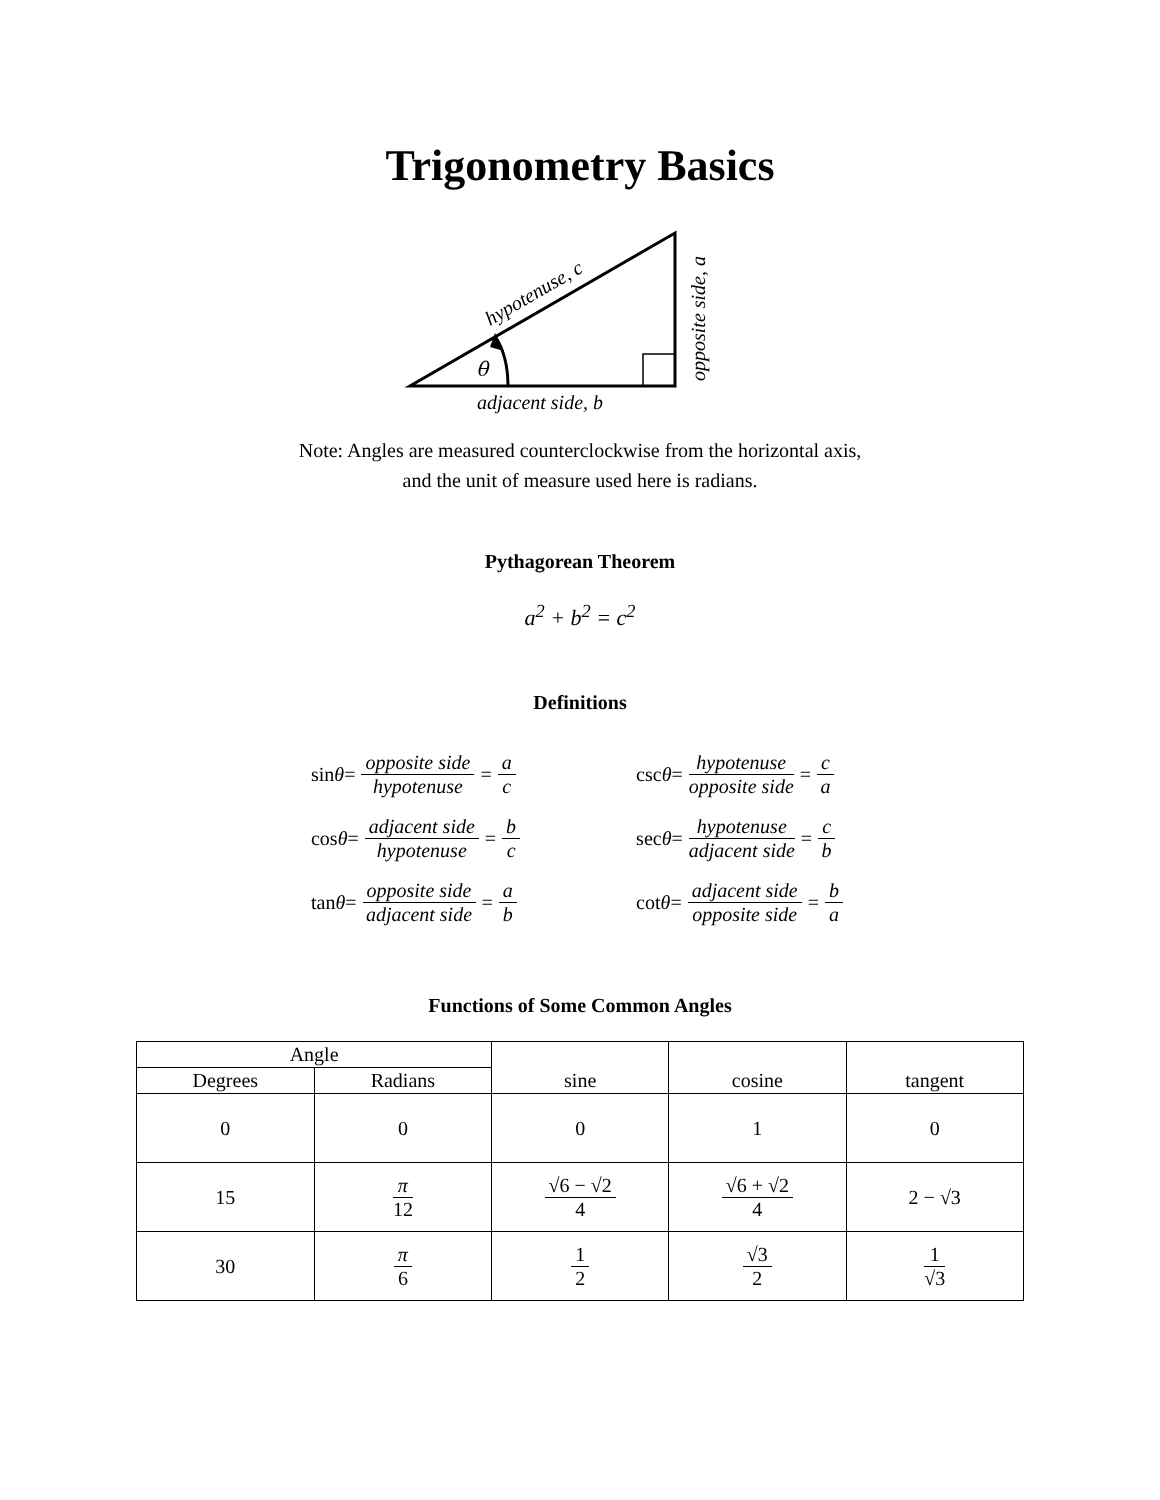Trigonometry Basics
θ
adjacent side, b
hypotenuse, c
opposite side, a
Note: Angles are measured counterclockwise from the horizontal axis,
and the unit of measure used here is radians.
Pythagorean Theorem
a<sup>2</sup> + b<sup>2</sup> = c<sup>2</sup>
Definitions
sin θ = opposite side hypotenuse = a c
cos θ = adjacent side hypotenuse = b c
tan θ = opposite side adjacent side = a b
csc θ = hypotenuse opposite side = c a
sec θ = hypotenuse adjacent side = c b
cot θ = adjacent side opposite side = b a
Functions of Some Common Angles
| Angle | | sine | cosine | tangent |
| --- | --- | --- | --- | --- |
| Degrees | Radians | | | |
| 0 | 0 | 0 | 1 | 0 |
| 15 | π 12 | √6 − √2 4 | √6 + √2 4 | 2 − √3 |
| 30 | π 6 | 1 2 | √3 2 | 1 √3 |